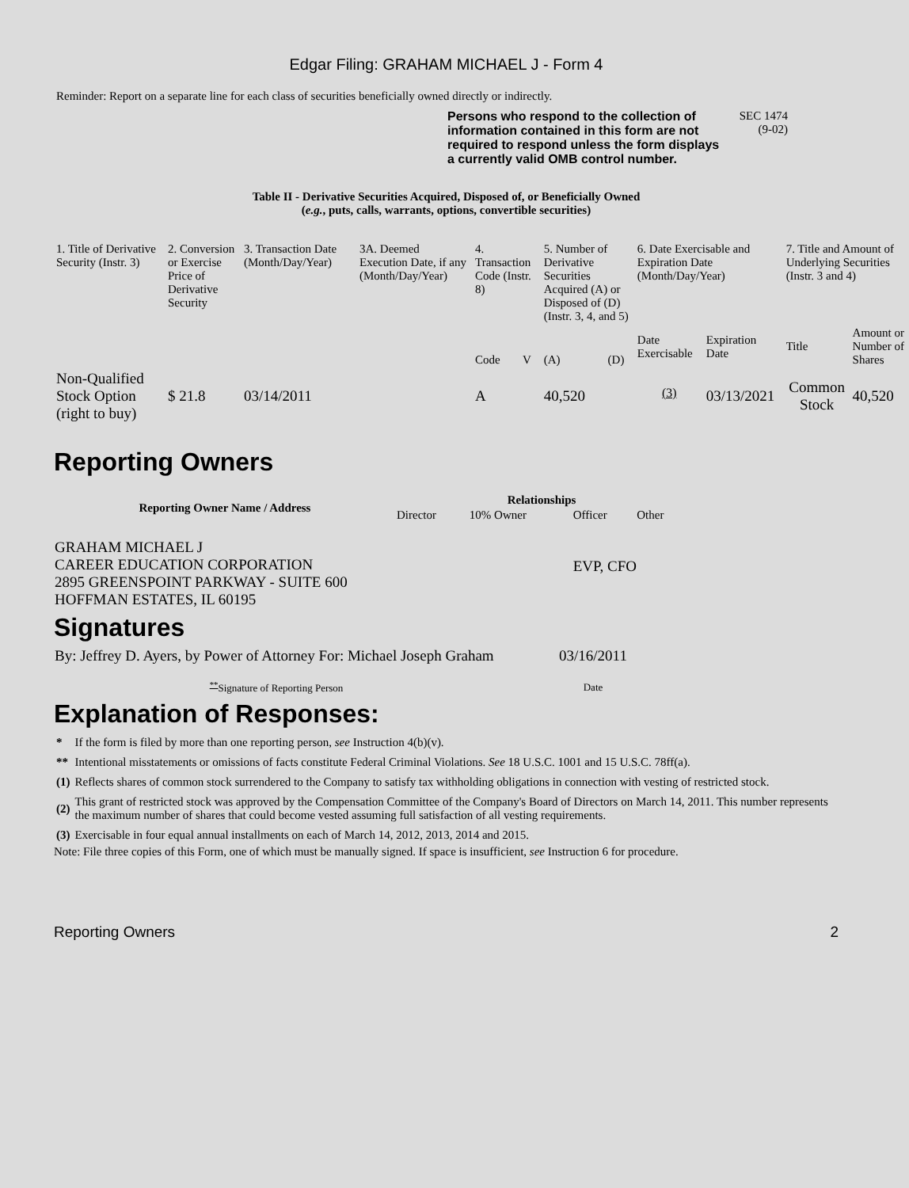Edgar Filing: GRAHAM MICHAEL J - Form 4
Reminder: Report on a separate line for each class of securities beneficially owned directly or indirectly.
Persons who respond to the collection of information contained in this form are not required to respond unless the form displays a currently valid OMB control number.
SEC 1474
(9-02)
Table II - Derivative Securities Acquired, Disposed of, or Beneficially Owned
(e.g., puts, calls, warrants, options, convertible securities)
| 1. Title of Derivative Security (Instr. 3) | 2. Conversion or Exercise Price of Derivative Security | 3. Transaction Date (Month/Day/Year) | 3A. Deemed Execution Date, if any (Month/Day/Year) | 4. Transaction Code (Instr. 8) | | 5. Number of Derivative Securities Acquired (A) or Disposed of (D) (Instr. 3, 4, and 5) | | 6. Date Exercisable and Expiration Date (Month/Day/Year) | | 7. Title and Amount of Underlying Securities (Instr. 3 and 4) | |
| | | | | Code | V | (A) | (D) | Date Exercisable | Expiration Date | Title | Amount or Number of Shares |
| Non-Qualified Stock Option (right to buy) | $ 21.8 | 03/14/2011 | | A | | 40,520 | | <sup>(3)</sup> | 03/13/2021 | Common Stock | 40,520 |
Reporting Owners
| Reporting Owner Name / Address | Relationships | | | |
| --- | --- | --- | --- | --- |
| | Director | 10% Owner | Officer | Other |
| GRAHAM MICHAEL J CAREER EDUCATION CORPORATION 2895 GREENSPOINT PARKWAY - SUITE 600 HOFFMAN ESTATES, IL 60195 | | | EVP, CFO | |
Signatures
| By: Jeffrey D. Ayers, by Power of Attorney For: Michael Joseph Graham | 03/16/2011 |
| <sup>**</sup> Signature of Reporting Person | Date |
Explanation of Responses:
| * | If the form is filed by more than one reporting person, see Instruction 4(b)(v). |
| ** | Intentional misstatements or omissions of facts constitute Federal Criminal Violations. See 18 U.S.C. 1001 and 15 U.S.C. 78ff(a). |
| (1) | Reflects shares of common stock surrendered to the Company to satisfy tax withholding obligations in connection with vesting of restricted stock. |
| (2) | This grant of restricted stock was approved by the Compensation Committee of the Company's Board of Directors on March 14, 2011. This number represents the maximum number of shares that could become vested assuming full satisfaction of all vesting requirements. |
| (3) | Exercisable in four equal annual installments on each of March 14, 2012, 2013, 2014 and 2015. |
Note: File three copies of this Form, one of which must be manually signed. If space is insufficient, see Instruction 6 for procedure.
Reporting Owners 2